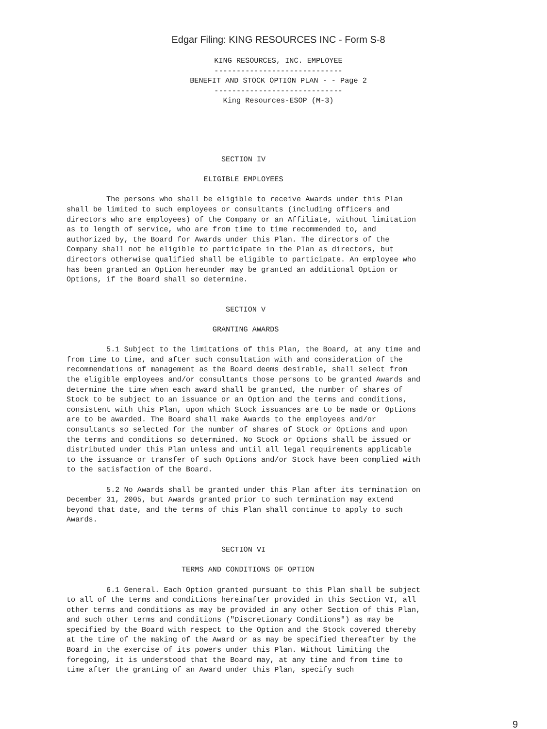Edgar Filing: KING RESOURCES INC - Form S-8
KING RESOURCES, INC. EMPLOYEE
-----------------------------
BENEFIT AND STOCK OPTION PLAN - - Page 2
-----------------------------
King Resources-ESOP (M-3)
                                   SECTION IV

                               ELIGIBLE EMPLOYEES

         The persons who shall be eligible to receive Awards under this Plan
shall be limited to such employees or consultants (including officers and
directors who are employees) of the Company or an Affiliate, without limitation
as to length of service, who are from time to time recommended to, and
authorized by, the Board for Awards under this Plan. The directors of the
Company shall not be eligible to participate in the Plan as directors, but
directors otherwise qualified shall be eligible to participate. An employee who
has been granted an Option hereunder may be granted an additional Option or
Options, if the Board shall so determine.


                                    SECTION V

                                 GRANTING AWARDS

         5.1 Subject to the limitations of this Plan, the Board, at any time and
from time to time, and after such consultation with and consideration of the
recommendations of management as the Board deems desirable, shall select from
the eligible employees and/or consultants those persons to be granted Awards and
determine the time when each award shall be granted, the number of shares of
Stock to be subject to an issuance or an Option and the terms and conditions,
consistent with this Plan, upon which Stock issuances are to be made or Options
are to be awarded. The Board shall make Awards to the employees and/or
consultants so selected for the number of shares of Stock or Options and upon
the terms and conditions so determined. No Stock or Options shall be issued or
distributed under this Plan unless and until all legal requirements applicable
to the issuance or transfer of such Options and/or Stock have been complied with
to the satisfaction of the Board.

         5.2 No Awards shall be granted under this Plan after its termination on
December 31, 2005, but Awards granted prior to such termination may extend
beyond that date, and the terms of this Plan shall continue to apply to such
Awards.


                                   SECTION VI

                          TERMS AND CONDITIONS OF OPTION

         6.1 General. Each Option granted pursuant to this Plan shall be subject
to all of the terms and conditions hereinafter provided in this Section VI, all
other terms and conditions as may be provided in any other Section of this Plan,
and such other terms and conditions ("Discretionary Conditions") as may be
specified by the Board with respect to the Option and the Stock covered thereby
at the time of the making of the Award or as may be specified thereafter by the
Board in the exercise of its powers under this Plan. Without limiting the
foregoing, it is understood that the Board may, at any time and from time to
time after the granting of an Award under this Plan, specify such
9